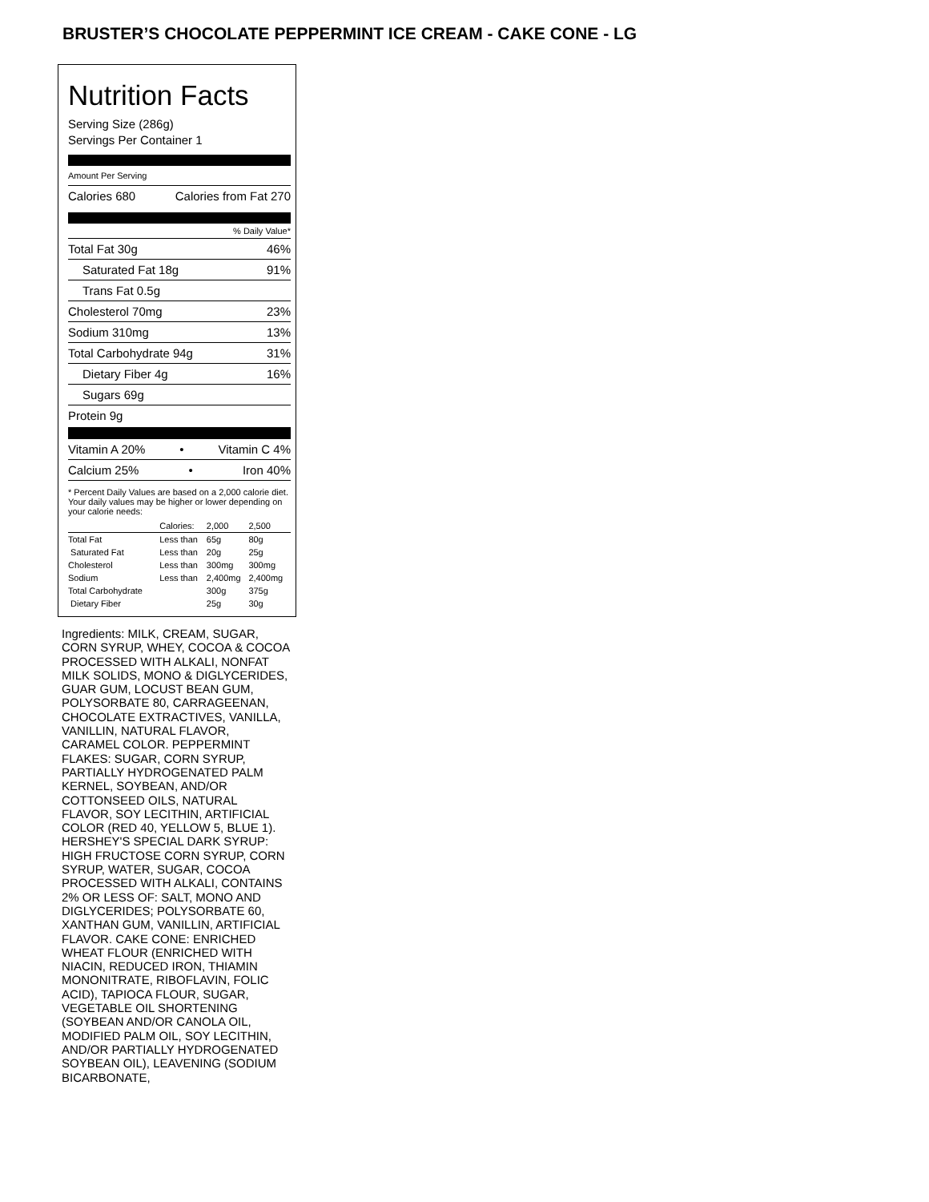BRUSTER’S CHOCOLATE PEPPERMINT ICE CREAM - CAKE CONE - LG
Nutrition Facts
Serving Size (286g)
Servings Per Container 1
Amount Per Serving
Calories 680 Calories from Fat 270
% Daily Value*
Total Fat 30g 46%
Saturated Fat 18g 91%
Trans Fat 0.5g
Cholesterol 70mg 23%
Sodium 310mg 13%
Total Carbohydrate 94g 31%
Dietary Fiber 4g 16%
Sugars 69g
Protein 9g
Vitamin A 20% • Vitamin C 4%
Calcium 25% • Iron 40%
* Percent Daily Values are based on a 2,000 calorie diet. Your daily values may be higher or lower depending on your calorie needs:
| | Calories: | 2,000 | 2,500 |
| Total Fat | Less than | 65g | 80g |
| Saturated Fat | Less than | 20g | 25g |
| Cholesterol | Less than | 300mg | 300mg |
| Sodium | Less than | 2,400mg | 2,400mg |
| Total Carbohydrate | | 300g | 375g |
| Dietary Fiber | | 25g | 30g |
Ingredients: MILK, CREAM, SUGAR, CORN SYRUP, WHEY, COCOA & COCOA PROCESSED WITH ALKALI, NONFAT MILK SOLIDS, MONO & DIGLYCERIDES, GUAR GUM, LOCUST BEAN GUM, POLYSORBATE 80, CARRAGEENAN, CHOCOLATE EXTRACTIVES, VANILLA, VANILLIN, NATURAL FLAVOR, CARAMEL COLOR. PEPPERMINT FLAKES: SUGAR, CORN SYRUP, PARTIALLY HYDROGENATED PALM KERNEL, SOYBEAN, AND/OR COTTONSEED OILS, NATURAL FLAVOR, SOY LECITHIN, ARTIFICIAL COLOR (RED 40, YELLOW 5, BLUE 1). HERSHEY'S SPECIAL DARK SYRUP: HIGH FRUCTOSE CORN SYRUP, CORN SYRUP, WATER, SUGAR, COCOA PROCESSED WITH ALKALI, CONTAINS 2% OR LESS OF: SALT, MONO AND DIGLYCERIDES; POLYSORBATE 60, XANTHAN GUM, VANILLIN, ARTIFICIAL FLAVOR. CAKE CONE: ENRICHED WHEAT FLOUR (ENRICHED WITH NIACIN, REDUCED IRON, THIAMIN MONONITRATE, RIBOFLAVIN, FOLIC ACID), TAPIOCA FLOUR, SUGAR, VEGETABLE OIL SHORTENING (SOYBEAN AND/OR CANOLA OIL, MODIFIED PALM OIL, SOY LECITHIN, AND/OR PARTIALLY HYDROGENATED SOYBEAN OIL), LEAVENING (SODIUM BICARBONATE,